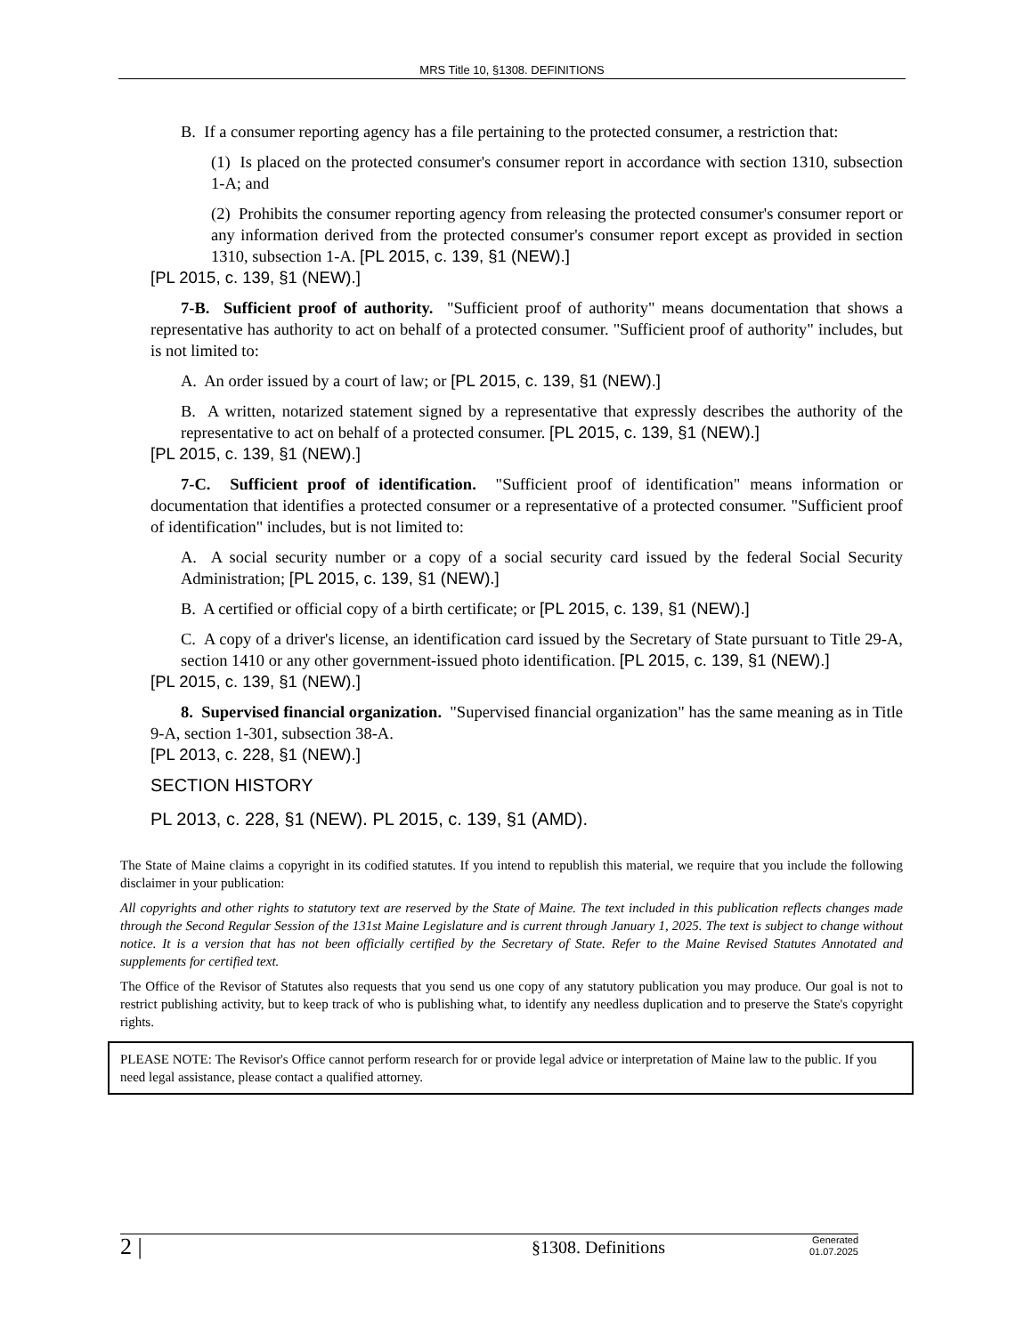MRS Title 10, §1308. DEFINITIONS
B. If a consumer reporting agency has a file pertaining to the protected consumer, a restriction that:
(1) Is placed on the protected consumer's consumer report in accordance with section 1310, subsection 1-A; and
(2) Prohibits the consumer reporting agency from releasing the protected consumer's consumer report or any information derived from the protected consumer's consumer report except as provided in section 1310, subsection 1-A. [PL 2015, c. 139, §1 (NEW).]
[PL 2015, c. 139, §1 (NEW).]
7-B. Sufficient proof of authority. "Sufficient proof of authority" means documentation that shows a representative has authority to act on behalf of a protected consumer. "Sufficient proof of authority" includes, but is not limited to:
A. An order issued by a court of law; or [PL 2015, c. 139, §1 (NEW).]
B. A written, notarized statement signed by a representative that expressly describes the authority of the representative to act on behalf of a protected consumer. [PL 2015, c. 139, §1 (NEW).]
[PL 2015, c. 139, §1 (NEW).]
7-C. Sufficient proof of identification. "Sufficient proof of identification" means information or documentation that identifies a protected consumer or a representative of a protected consumer. "Sufficient proof of identification" includes, but is not limited to:
A. A social security number or a copy of a social security card issued by the federal Social Security Administration; [PL 2015, c. 139, §1 (NEW).]
B. A certified or official copy of a birth certificate; or [PL 2015, c. 139, §1 (NEW).]
C. A copy of a driver's license, an identification card issued by the Secretary of State pursuant to Title 29-A, section 1410 or any other government-issued photo identification. [PL 2015, c. 139, §1 (NEW).]
[PL 2015, c. 139, §1 (NEW).]
8. Supervised financial organization. "Supervised financial organization" has the same meaning as in Title 9-A, section 1-301, subsection 38-A.
[PL 2013, c. 228, §1 (NEW).]
SECTION HISTORY
PL 2013, c. 228, §1 (NEW). PL 2015, c. 139, §1 (AMD).
The State of Maine claims a copyright in its codified statutes. If you intend to republish this material, we require that you include the following disclaimer in your publication:
All copyrights and other rights to statutory text are reserved by the State of Maine. The text included in this publication reflects changes made through the Second Regular Session of the 131st Maine Legislature and is current through January 1, 2025. The text is subject to change without notice. It is a version that has not been officially certified by the Secretary of State. Refer to the Maine Revised Statutes Annotated and supplements for certified text.
The Office of the Revisor of Statutes also requests that you send us one copy of any statutory publication you may produce. Our goal is not to restrict publishing activity, but to keep track of who is publishing what, to identify any needless duplication and to preserve the State's copyright rights.
PLEASE NOTE: The Revisor's Office cannot perform research for or provide legal advice or interpretation of Maine law to the public. If you need legal assistance, please contact a qualified attorney.
2 |
§1308. Definitions
Generated
01.07.2025